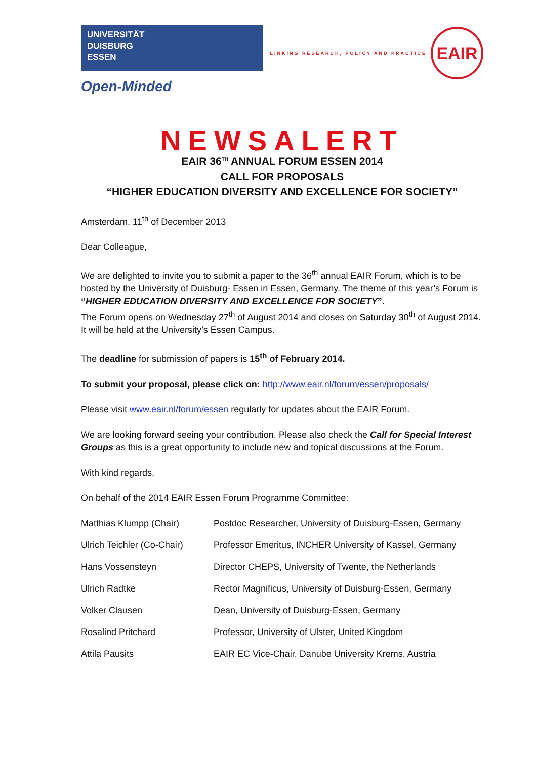UNIVERSITÄT
DUISBURG
ESSEN
Open-Minded
LINKING RESEARCH, POLICY AND PRACTICE
EAIR
NEWSALERT
EAIR 36<sup>TH</sup> ANNUAL FORUM ESSEN 2014
CALL FOR PROPOSALS
“HIGHER EDUCATION DIVERSITY AND EXCELLENCE FOR SOCIETY”
Amsterdam, 11<sup>th</sup> of December 2013
Dear Colleague,
We are delighted to invite you to submit a paper to the 36<sup>th</sup> annual EAIR Forum, which is to be hosted by the University of Duisburg- Essen in Essen, Germany. The theme of this year’s Forum is “HIGHER EDUCATION DIVERSITY AND EXCELLENCE FOR SOCIETY”.
The Forum opens on Wednesday 27<sup>th</sup> of August 2014 and closes on Saturday 30<sup>th</sup> of August 2014. It will be held at the University’s Essen Campus.
The deadline for submission of papers is 15<sup>th</sup> of February 2014.
To submit your proposal, please click on: http://www.eair.nl/forum/essen/proposals/
Please visit www.eair.nl/forum/essen regularly for updates about the EAIR Forum.
We are looking forward seeing your contribution. Please also check the Call for Special Interest Groups as this is a great opportunity to include new and topical discussions at the Forum.
With kind regards,
On behalf of the 2014 EAIR Essen Forum Programme Committee:
| Matthias Klumpp (Chair) | Postdoc Researcher, University of Duisburg-Essen, Germany |
| Ulrich Teichler (Co-Chair) | Professor Emeritus, INCHER University of Kassel, Germany |
| Hans Vossensteyn | Director CHEPS, University of Twente, the Netherlands |
| Ulrich Radtke | Rector Magnificus, University of Duisburg-Essen, Germany |
| Volker Clausen | Dean, University of Duisburg-Essen, Germany |
| Rosalind Pritchard | Professor, University of Ulster, United Kingdom |
| Attila Pausits | EAIR EC Vice-Chair, Danube University Krems, Austria |